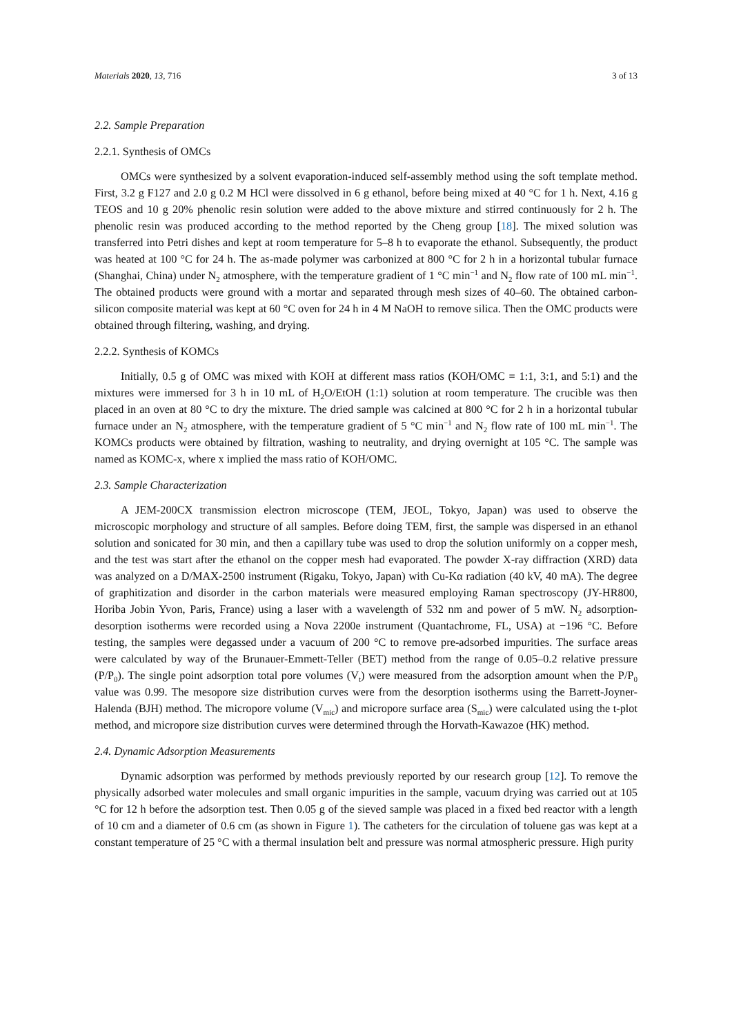Materials 2020, 13, 716 3 of 13
2.2. Sample Preparation
2.2.1. Synthesis of OMCs
OMCs were synthesized by a solvent evaporation-induced self-assembly method using the soft template method. First, 3.2 g F127 and 2.0 g 0.2 M HCl were dissolved in 6 g ethanol, before being mixed at 40 °C for 1 h. Next, 4.16 g TEOS and 10 g 20% phenolic resin solution were added to the above mixture and stirred continuously for 2 h. The phenolic resin was produced according to the method reported by the Cheng group [18]. The mixed solution was transferred into Petri dishes and kept at room temperature for 5–8 h to evaporate the ethanol. Subsequently, the product was heated at 100 °C for 24 h. The as-made polymer was carbonized at 800 °C for 2 h in a horizontal tubular furnace (Shanghai, China) under N<sub>2</sub> atmosphere, with the temperature gradient of 1 °C min<sup>−1</sup> and N<sub>2</sub> flow rate of 100 mL min<sup>−1</sup>. The obtained products were ground with a mortar and separated through mesh sizes of 40–60. The obtained carbon-silicon composite material was kept at 60 °C oven for 24 h in 4 M NaOH to remove silica. Then the OMC products were obtained through filtering, washing, and drying.
2.2.2. Synthesis of KOMCs
Initially, 0.5 g of OMC was mixed with KOH at different mass ratios (KOH/OMC = 1:1, 3:1, and 5:1) and the mixtures were immersed for 3 h in 10 mL of H<sub>2</sub>O/EtOH (1:1) solution at room temperature. The crucible was then placed in an oven at 80 °C to dry the mixture. The dried sample was calcined at 800 °C for 2 h in a horizontal tubular furnace under an N<sub>2</sub> atmosphere, with the temperature gradient of 5 °C min<sup>−1</sup> and N<sub>2</sub> flow rate of 100 mL min<sup>−1</sup>. The KOMCs products were obtained by filtration, washing to neutrality, and drying overnight at 105 °C. The sample was named as KOMC-x, where x implied the mass ratio of KOH/OMC.
2.3. Sample Characterization
A JEM-200CX transmission electron microscope (TEM, JEOL, Tokyo, Japan) was used to observe the microscopic morphology and structure of all samples. Before doing TEM, first, the sample was dispersed in an ethanol solution and sonicated for 30 min, and then a capillary tube was used to drop the solution uniformly on a copper mesh, and the test was start after the ethanol on the copper mesh had evaporated. The powder X-ray diffraction (XRD) data was analyzed on a D/MAX-2500 instrument (Rigaku, Tokyo, Japan) with Cu-Kα radiation (40 kV, 40 mA). The degree of graphitization and disorder in the carbon materials were measured employing Raman spectroscopy (JY-HR800, Horiba Jobin Yvon, Paris, France) using a laser with a wavelength of 532 nm and power of 5 mW. N<sub>2</sub> adsorption-desorption isotherms were recorded using a Nova 2200e instrument (Quantachrome, FL, USA) at −196 °C. Before testing, the samples were degassed under a vacuum of 200 °C to remove pre-adsorbed impurities. The surface areas were calculated by way of the Brunauer-Emmett-Teller (BET) method from the range of 0.05–0.2 relative pressure (P/P<sub>0</sub>). The single point adsorption total pore volumes (V<sub>t</sub>) were measured from the adsorption amount when the P/P<sub>0</sub> value was 0.99. The mesopore size distribution curves were from the desorption isotherms using the Barrett-Joyner-Halenda (BJH) method. The micropore volume (V<sub>mic</sub>) and micropore surface area (S<sub>mic</sub>) were calculated using the t-plot method, and micropore size distribution curves were determined through the Horvath-Kawazoe (HK) method.
2.4. Dynamic Adsorption Measurements
Dynamic adsorption was performed by methods previously reported by our research group [12]. To remove the physically adsorbed water molecules and small organic impurities in the sample, vacuum drying was carried out at 105 °C for 12 h before the adsorption test. Then 0.05 g of the sieved sample was placed in a fixed bed reactor with a length of 10 cm and a diameter of 0.6 cm (as shown in Figure 1). The catheters for the circulation of toluene gas was kept at a constant temperature of 25 °C with a thermal insulation belt and pressure was normal atmospheric pressure. High purity